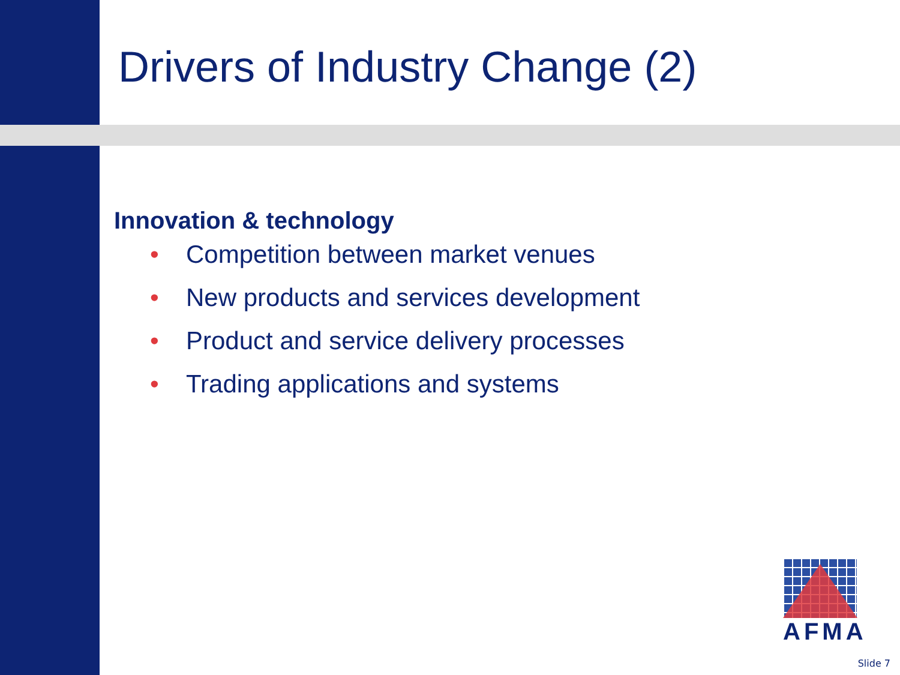Drivers of Industry Change (2)
Innovation & technology
• Competition between market venues
• New products and services development
• Product and service delivery processes
• Trading applications and systems
AFMA
Slide 7